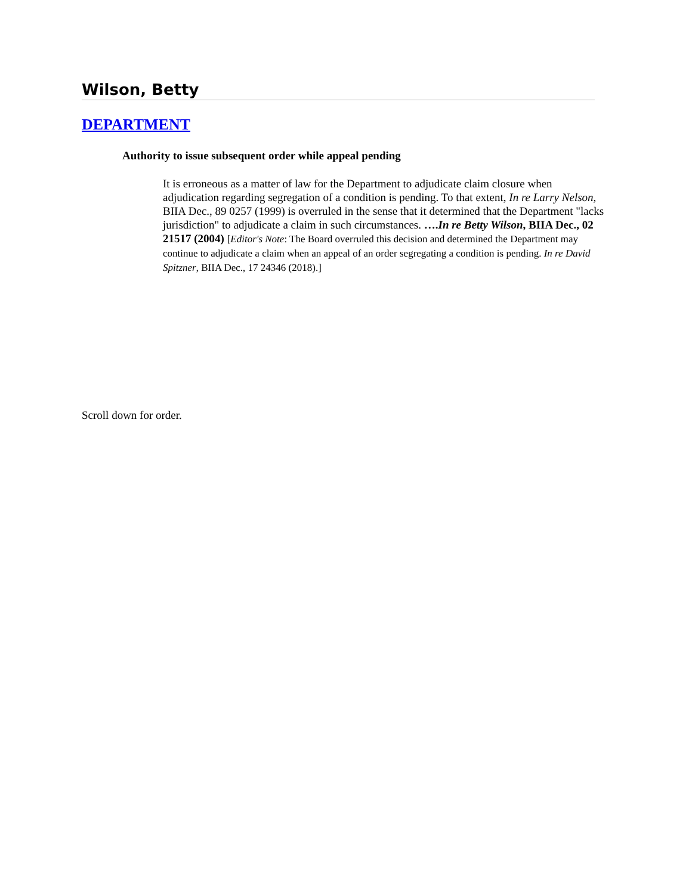Wilson, Betty
DEPARTMENT
Authority to issue subsequent order while appeal pending
It is erroneous as a matter of law for the Department to adjudicate claim closure when adjudication regarding segregation of a condition is pending. To that extent, In re Larry Nelson, BIIA Dec., 89 0257 (1999) is overruled in the sense that it determined that the Department "lacks jurisdiction" to adjudicate a claim in such circumstances. ….In re Betty Wilson, BIIA Dec., 02 21517 (2004) [Editor's Note: The Board overruled this decision and determined the Department may continue to adjudicate a claim when an appeal of an order segregating a condition is pending. In re David Spitzner, BIIA Dec., 17 24346 (2018).]
Scroll down for order.